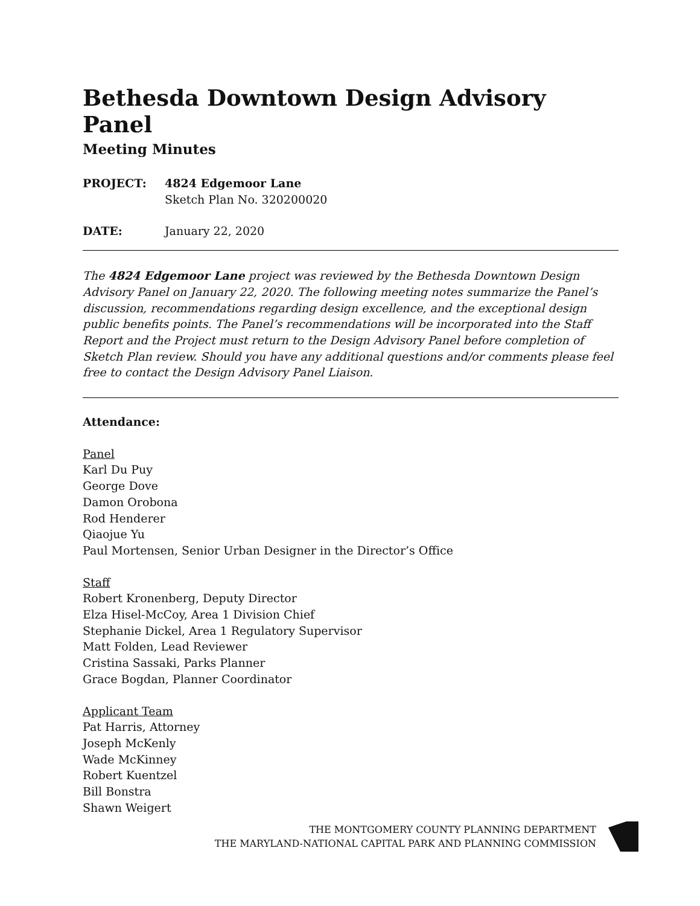Bethesda Downtown Design Advisory Panel
Meeting Minutes
PROJECT: 4824 Edgemoor Lane
Sketch Plan No. 320200020
DATE: January 22, 2020
The 4824 Edgemoor Lane project was reviewed by the Bethesda Downtown Design Advisory Panel on January 22, 2020. The following meeting notes summarize the Panel’s discussion, recommendations regarding design excellence, and the exceptional design public benefits points. The Panel’s recommendations will be incorporated into the Staff Report and the Project must return to the Design Advisory Panel before completion of Sketch Plan review. Should you have any additional questions and/or comments please feel free to contact the Design Advisory Panel Liaison.
Attendance:
Panel
Karl Du Puy
George Dove
Damon Orobona
Rod Henderer
Qiaojue Yu
Paul Mortensen, Senior Urban Designer in the Director’s Office
Staff
Robert Kronenberg, Deputy Director
Elza Hisel-McCoy, Area 1 Division Chief
Stephanie Dickel, Area 1 Regulatory Supervisor
Matt Folden, Lead Reviewer
Cristina Sassaki, Parks Planner
Grace Bogdan, Planner Coordinator
Applicant Team
Pat Harris, Attorney
Joseph McKenly
Wade McKinney
Robert Kuentzel
Bill Bonstra
Shawn Weigert
THE MONTGOMERY COUNTY PLANNING DEPARTMENT
THE MARYLAND-NATIONAL CAPITAL PARK AND PLANNING COMMISSION